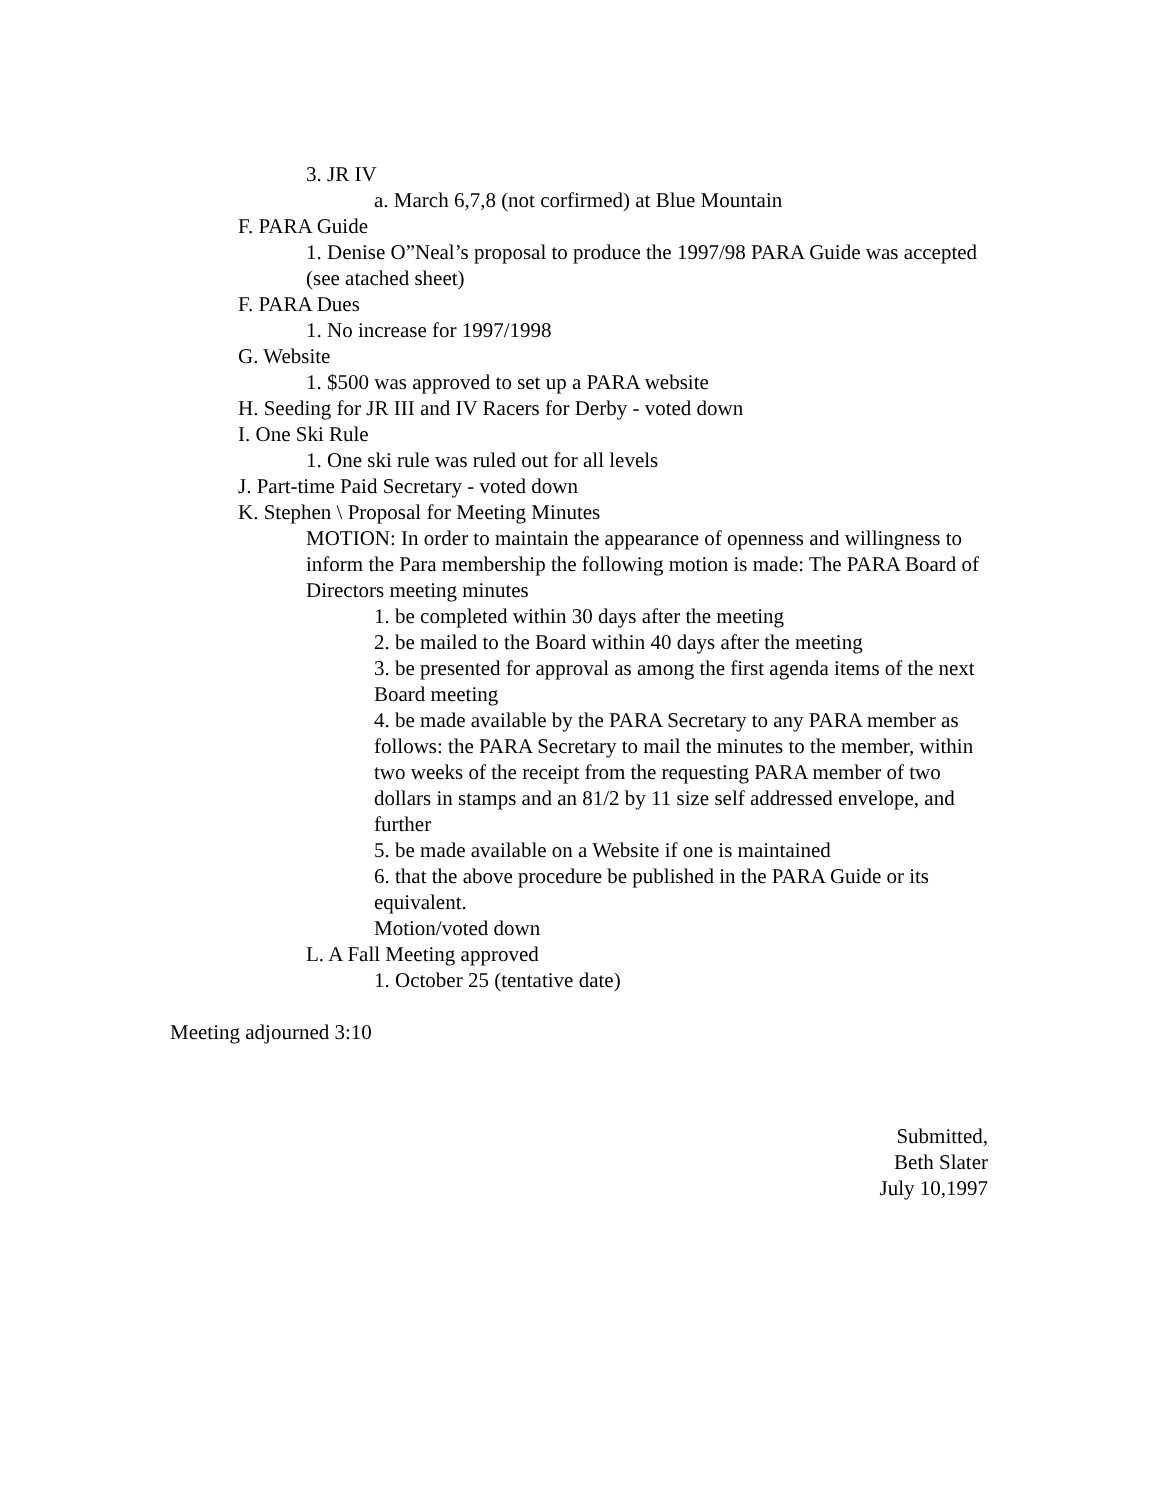3. JR IV
a. March 6,7,8 (not corfirmed) at Blue Mountain
F. PARA Guide
1. Denise O”Neal’s proposal to produce the 1997/98 PARA Guide was accepted (see atached sheet)
F. PARA Dues
1. No increase for 1997/1998
G. Website
1. $500 was approved to set up a PARA website
H. Seeding for JR III and IV Racers for Derby - voted down
I. One Ski Rule
1. One ski rule was ruled out for all levels
J. Part-time Paid Secretary - voted down
K. Stephen \ Proposal for Meeting Minutes
MOTION: In order to maintain the appearance of openness and willingness to inform the Para membership the following motion is made: The PARA Board of Directors meeting minutes
1. be completed within 30 days after the meeting
2. be mailed to the Board within 40 days after the meeting
3. be presented for approval as among the first agenda items of the next Board meeting
4. be made available by the PARA Secretary to any PARA member as follows: the PARA Secretary to mail the minutes to the member, within two weeks of the receipt from the requesting PARA member of two dollars in stamps and an 81/2 by 11 size self addressed envelope, and further
5. be made available on a Website if one is maintained
6. that the above procedure be published in the PARA Guide or its equivalent.
Motion/voted down
L. A Fall Meeting approved
1. October 25 (tentative date)
Meeting adjourned 3:10
Submitted,
Beth Slater
July 10,1997